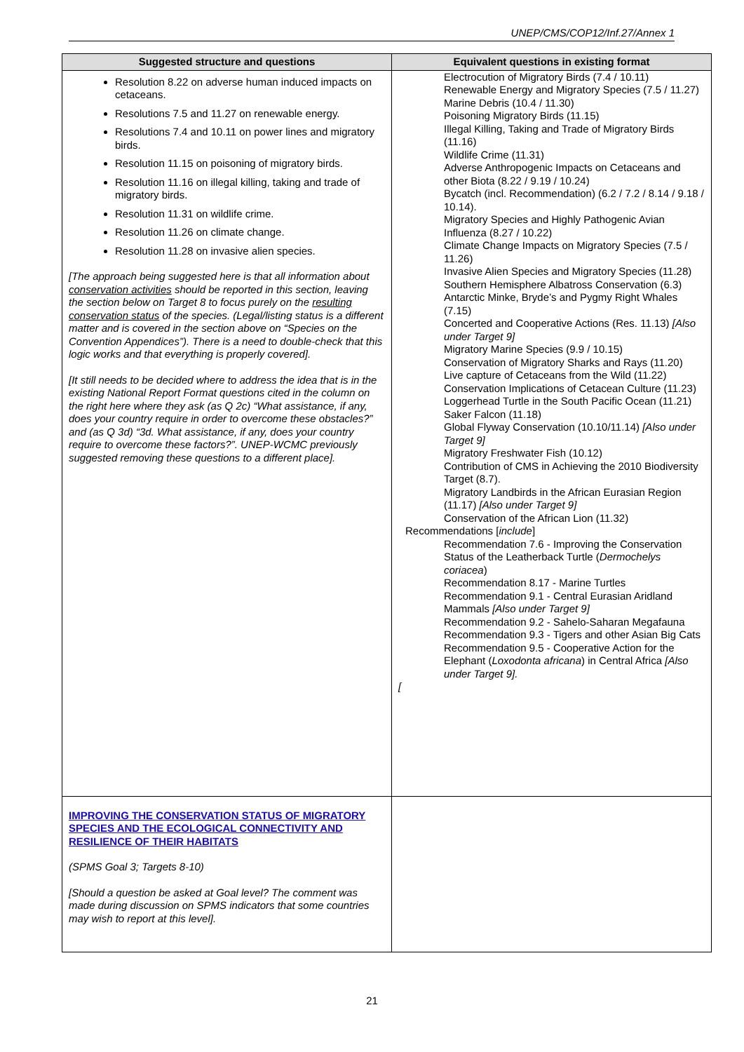UNEP/CMS/COP12/Inf.27/Annex 1
| Suggested structure and questions | Equivalent questions in existing format |
| --- | --- |
| Resolution 8.22 on adverse human induced impacts on cetaceans. Resolutions 7.5 and 11.27 on renewable energy. Resolutions 7.4 and 10.11 on power lines and migratory birds. Resolution 11.15 on poisoning of migratory birds. Resolution 11.16 on illegal killing, taking and trade of migratory birds. Resolution 11.31 on wildlife crime. Resolution 11.26 on climate change. Resolution 11.28 on invasive alien species. [The approach being suggested here is that all information about conservation activities should be reported in this section, leaving the section below on Target 8 to focus purely on the resulting conservation status of the species. (Legal/listing status is a different matter and is covered in the section above on “Species on the Convention Appendices”). There is a need to double-check that this logic works and that everything is properly covered]. [It still needs to be decided where to address the idea that is in the existing National Report Format questions cited in the column on the right here where they ask (as Q 2c) “What assistance, if any, does your country require in order to overcome these obstacles?” and (as Q 3d) “3d. What assistance, if any, does your country require to overcome these factors?”. UNEP-WCMC previously suggested removing these questions to a different place]. | Electrocution of Migratory Birds (7.4 / 10.11) Renewable Energy and Migratory Species (7.5 / 11.27) Marine Debris (10.4 / 11.30) Poisoning Migratory Birds (11.15) Illegal Killing, Taking and Trade of Migratory Birds (11.16) Wildlife Crime (11.31) Adverse Anthropogenic Impacts on Cetaceans and other Biota (8.22 / 9.19 / 10.24) Bycatch (incl. Recommendation) (6.2 / 7.2 / 8.14 / 9.18 / 10.14). Migratory Species and Highly Pathogenic Avian Influenza (8.27 / 10.22) Climate Change Impacts on Migratory Species (7.5 / 11.26) Invasive Alien Species and Migratory Species (11.28) Southern Hemisphere Albatross Conservation (6.3) Antarctic Minke, Bryde’s and Pygmy Right Whales (7.15) Concerted and Cooperative Actions (Res. 11.13) [Also under Target 9] Migratory Marine Species (9.9 / 10.15) Conservation of Migratory Sharks and Rays (11.20) Live capture of Cetaceans from the Wild (11.22) Conservation Implications of Cetacean Culture (11.23) Loggerhead Turtle in the South Pacific Ocean (11.21) Saker Falcon (11.18) Global Flyway Conservation (10.10/11.14) [Also under Target 9] Migratory Freshwater Fish (10.12) Contribution of CMS in Achieving the 2010 Biodiversity Target (8.7). Migratory Landbirds in the African Eurasian Region (11.17) [Also under Target 9] Conservation of the African Lion (11.32) Recommendations [ include ] Recommendation 7.6 - Improving the Conservation Status of the Leatherback Turtle ( Dermochelys coriacea ) Recommendation 8.17 - Marine Turtles Recommendation 9.1 - Central Eurasian Aridland Mammals [Also under Target 9] Recommendation 9.2 - Sahelo-Saharan Megafauna Recommendation 9.3 - Tigers and other Asian Big Cats Recommendation 9.5 - Cooperative Action for the Elephant ( Loxodonta africana ) in Central Africa [Also under Target 9]. [ |
| IMPROVING THE CONSERVATION STATUS OF MIGRATORY SPECIES AND THE ECOLOGICAL CONNECTIVITY AND RESILIENCE OF THEIR HABITATS (SPMS Goal 3; Targets 8-10) [Should a question be asked at Goal level? The comment was made during discussion on SPMS indicators that some countries may wish to report at this level]. | |
21